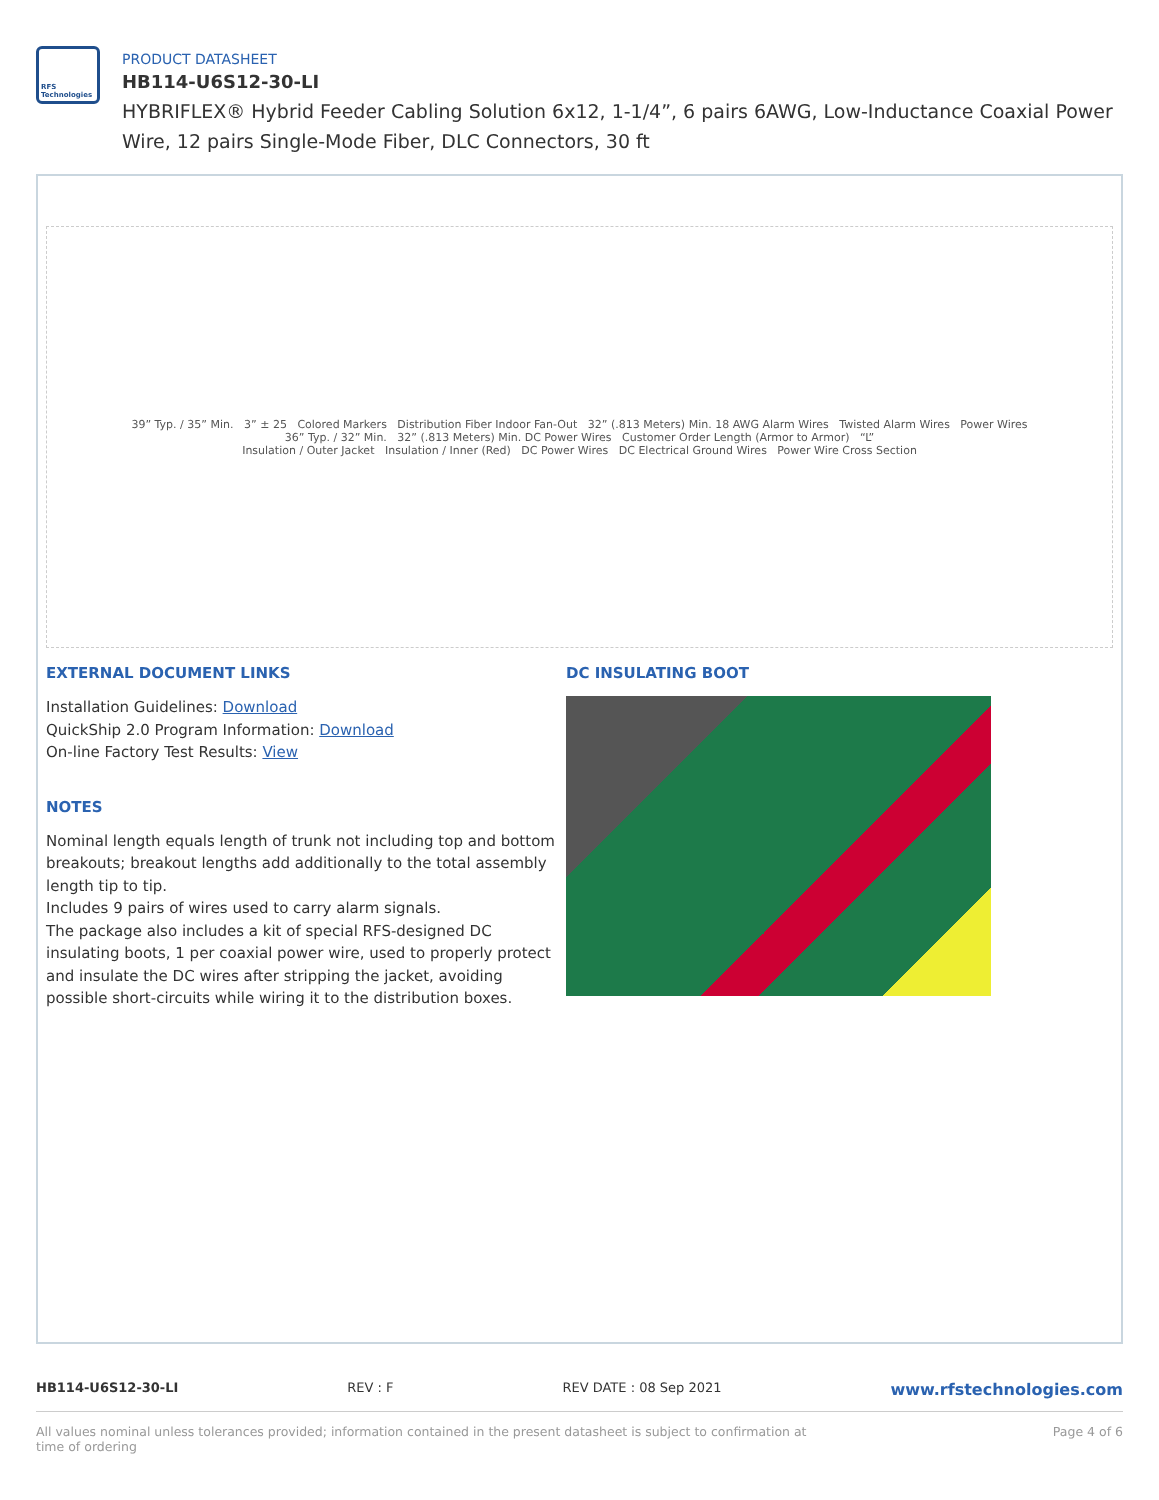RFS Technologies
PRODUCT DATASHEET
HB114-U6S12-30-LI
HYBRIFLEX® Hybrid Feeder Cabling Solution 6x12, 1-1/4”, 6 pairs 6AWG, Low-Inductance Coaxial Power Wire, 12 pairs Single-Mode Fiber, DLC Connectors, 30 ft
39” Typ. / 35” Min. 3” ± 25 Colored Markers Distribution Fiber Indoor Fan-Out 32” (.813 Meters) Min. 18 AWG Alarm Wires Twisted Alarm Wires Power Wires
36” Typ. / 32” Min. 32” (.813 Meters) Min. DC Power Wires Customer Order Length (Armor to Armor) “L”
Insulation / Outer Jacket Insulation / Inner (Red) DC Power Wires DC Electrical Ground Wires Power Wire Cross Section
EXTERNAL DOCUMENT LINKS
Installation Guidelines: Download
QuickShip 2.0 Program Information: Download
On-line Factory Test Results: View
NOTES
Nominal length equals length of trunk not including top and bottom breakouts; breakout lengths add additionally to the total assembly length tip to tip.
Includes 9 pairs of wires used to carry alarm signals.
The package also includes a kit of special RFS-designed DC insulating boots, 1 per coaxial power wire, used to properly protect and insulate the DC wires after stripping the jacket, avoiding possible short-circuits while wiring it to the distribution boxes.
DC INSULATING BOOT
HB114-U6S12-30-LI REV : F REV DATE : 08 Sep 2021 www.rfstechnologies.com
All values nominal unless tolerances provided; information contained in the present datasheet is subject to confirmation at time of ordering Page 4 of 6